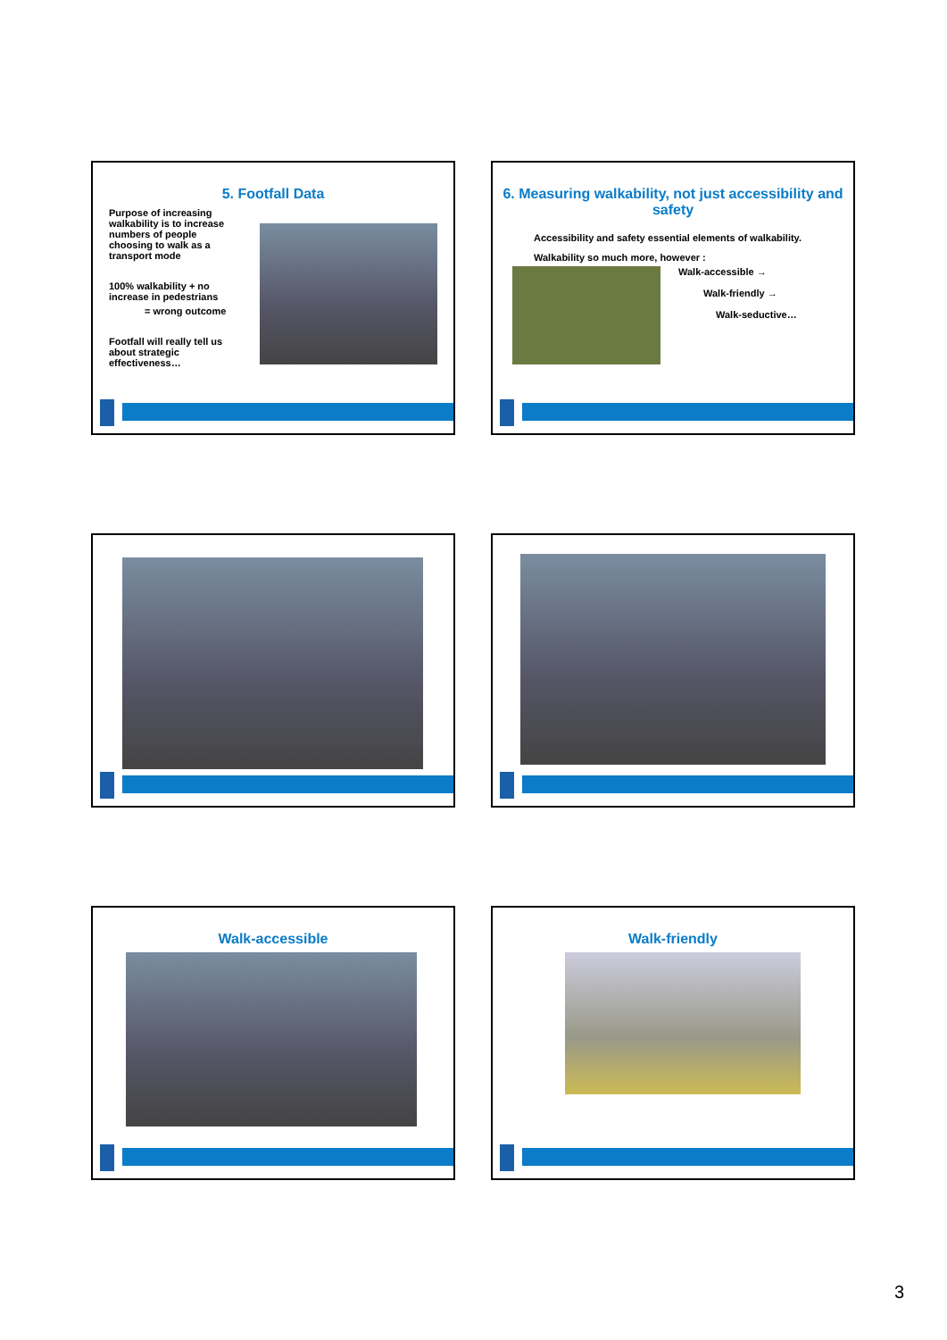5. Footfall Data
Purpose of increasing walkability is to increase numbers of people choosing to walk as a transport mode
100% walkability + no increase in pedestrians
= wrong outcome
Footfall will really tell us about strategic effectiveness…
6. Measuring walkability, not just accessibility and safety
Accessibility and safety essential elements of walkability.
Walkability so much more, however :
Walk-accessible →
Walk-friendly →
Walk-seductive…
Walk-accessible
Walk-friendly
3